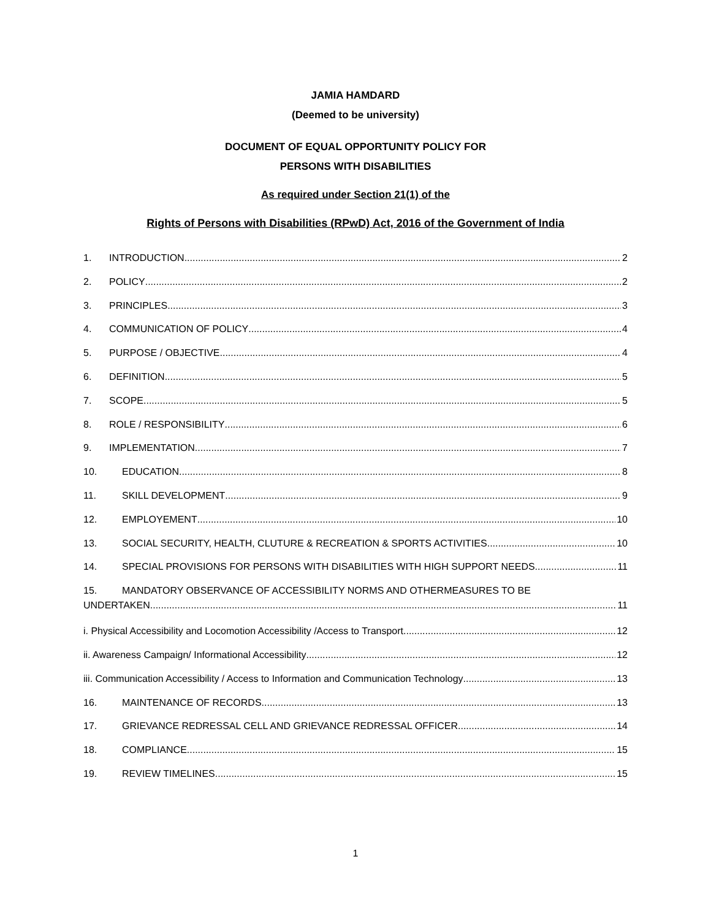JAMIA HAMDARD
(Deemed to be university)
DOCUMENT OF EQUAL OPPORTUNITY POLICY FOR
PERSONS WITH DISABILITIES
As required under Section 21(1) of the
Rights of Persons with Disabilities (RPwD) Act, 2016 of the Government of India
1. INTRODUCTION 2
2. POLICY 2
3. PRINCIPLES 3
4. COMMUNICATION OF POLICY 4
5. PURPOSE / OBJECTIVE 4
6. DEFINITION 5
7. SCOPE 5
8. ROLE / RESPONSIBILITY 6
9. IMPLEMENTATION 7
10. EDUCATION 8
11. SKILL DEVELOPMENT 9
12. EMPLOYEMENT 10
13. SOCIAL SECURITY, HEALTH, CLUTURE & RECREATION & SPORTS ACTIVITIES 10
14. SPECIAL PROVISIONS FOR PERSONS WITH DISABILITIES WITH HIGH SUPPORT NEEDS 11
15. MANDATORY OBSERVANCE OF ACCESSIBILITY NORMS AND OTHERMEASURES TO BE
UNDERTAKEN 11
i. Physical Accessibility and Locomotion Accessibility /Access to Transport 12
ii. Awareness Campaign/ Informational Accessibility 12
iii. Communication Accessibility / Access to Information and Communication Technology 13
16. MAINTENANCE OF RECORDS 13
17. GRIEVANCE REDRESSAL CELL AND GRIEVANCE REDRESSAL OFFICER 14
18. COMPLIANCE 15
19. REVIEW TIMELINES 15
1